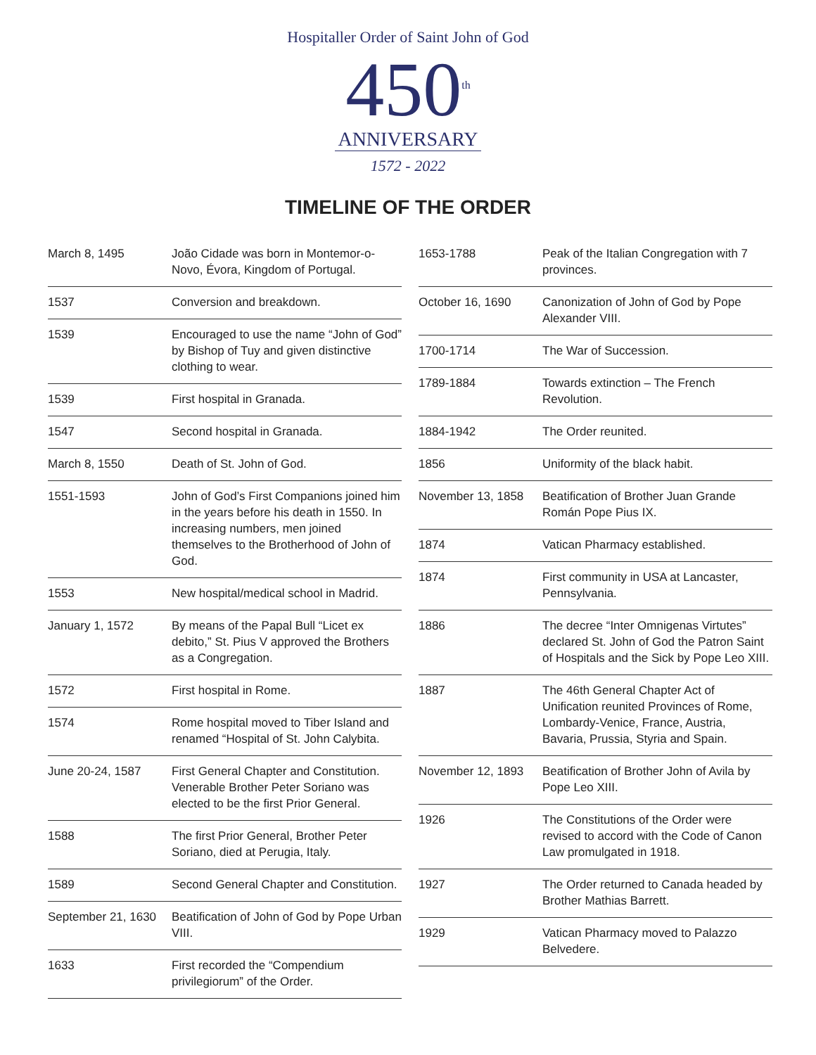Hospitaller Order of Saint John of God
450<sup>th</sup>
ANNIVERSARY
1572 - 2022
TIMELINE OF THE ORDER
| March 8, 1495 | João Cidade was born in Montemor-o-Novo, Évora, Kingdom of Portugal. |
| 1537 | Conversion and breakdown. |
| 1539 | Encouraged to use the name “John of God” by Bishop of Tuy and given distinctive clothing to wear. |
| 1539 | First hospital in Granada. |
| 1547 | Second hospital in Granada. |
| March 8, 1550 | Death of St. John of God. |
| 1551-1593 | John of God’s First Companions joined him in the years before his death in 1550. In increasing numbers, men joined themselves to the Brotherhood of John of God. |
| 1553 | New hospital/medical school in Madrid. |
| January 1, 1572 | By means of the Papal Bull “Licet ex debito,” St. Pius V approved the Brothers as a Congregation. |
| 1572 | First hospital in Rome. |
| 1574 | Rome hospital moved to Tiber Island and renamed “Hospital of St. John Calybita. |
| June 20-24, 1587 | First General Chapter and Constitution. Venerable Brother Peter Soriano was elected to be the first Prior General. |
| 1588 | The first Prior General, Brother Peter Soriano, died at Perugia, Italy. |
| 1589 | Second General Chapter and Constitution. |
| September 21, 1630 | Beatification of John of God by Pope Urban VIII. |
| 1633 | First recorded the “Compendium privilegiorum” of the Order. |
| 1653-1788 | Peak of the Italian Congregation with 7 provinces. |
| October 16, 1690 | Canonization of John of God by Pope Alexander VIII. |
| 1700-1714 | The War of Succession. |
| 1789-1884 | Towards extinction – The French Revolution. |
| 1884-1942 | The Order reunited. |
| 1856 | Uniformity of the black habit. |
| November 13, 1858 | Beatification of Brother Juan Grande Román Pope Pius IX. |
| 1874 | Vatican Pharmacy established. |
| 1874 | First community in USA at Lancaster, Pennsylvania. |
| 1886 | The decree “Inter Omnigenas Virtutes” declared St. John of God the Patron Saint of Hospitals and the Sick by Pope Leo XIII. |
| 1887 | The 46th General Chapter Act of Unification reunited Provinces of Rome, Lombardy-Venice, France, Austria, Bavaria, Prussia, Styria and Spain. |
| November 12, 1893 | Beatification of Brother John of Avila by Pope Leo XIII. |
| 1926 | The Constitutions of the Order were revised to accord with the Code of Canon Law promulgated in 1918. |
| 1927 | The Order returned to Canada headed by Brother Mathias Barrett. |
| 1929 | Vatican Pharmacy moved to Palazzo Belvedere. |